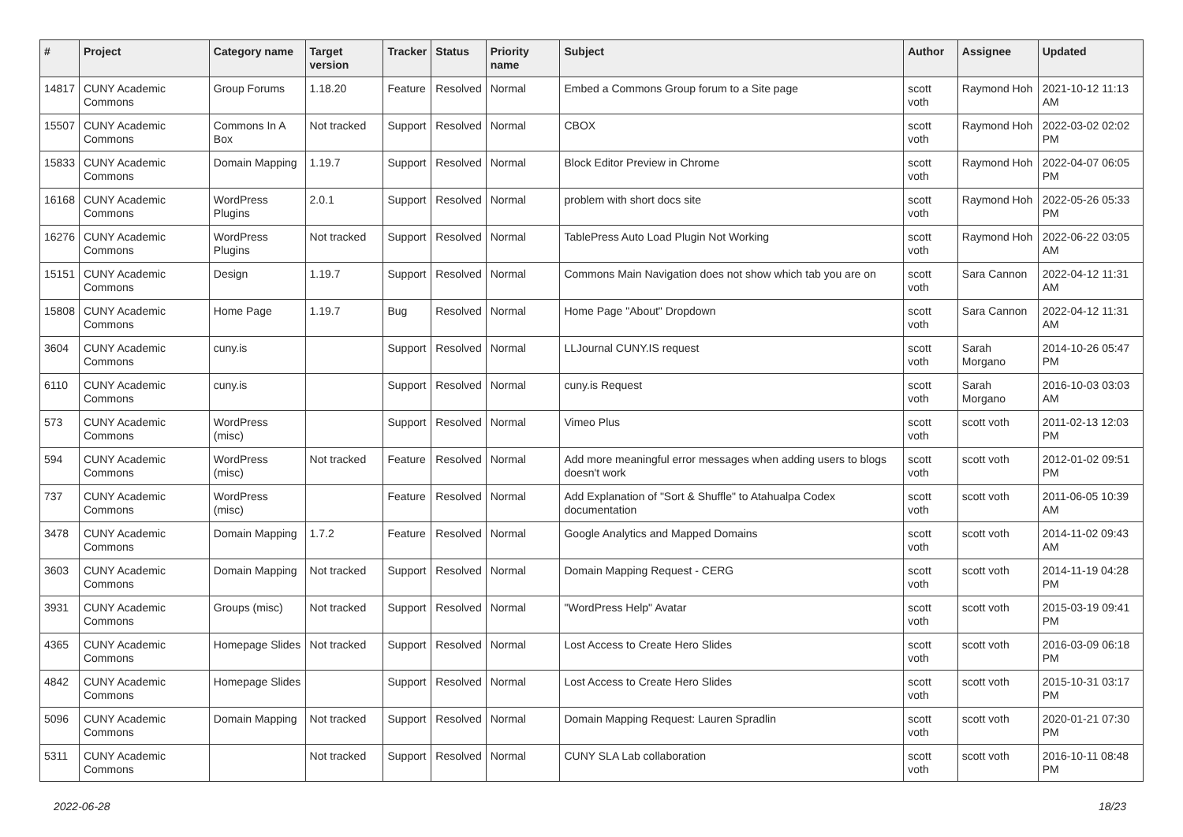| # | Project | Category name | Target version | Tracker | Status | Priority name | Subject | Author | Assignee | Updated |
| --- | --- | --- | --- | --- | --- | --- | --- | --- | --- | --- |
| 14817 | CUNY Academic Commons | Group Forums | 1.18.20 | Feature | Resolved | Normal | Embed a Commons Group forum to a Site page | scott voth | Raymond Hoh | 2021-10-12 11:13 AM |
| 15507 | CUNY Academic Commons | Commons In A Box | Not tracked | Support | Resolved | Normal | CBOX | scott voth | Raymond Hoh | 2022-03-02 02:02 PM |
| 15833 | CUNY Academic Commons | Domain Mapping | 1.19.7 | Support | Resolved | Normal | Block Editor Preview in Chrome | scott voth | Raymond Hoh | 2022-04-07 06:05 PM |
| 16168 | CUNY Academic Commons | WordPress Plugins | 2.0.1 | Support | Resolved | Normal | problem with short docs site | scott voth | Raymond Hoh | 2022-05-26 05:33 PM |
| 16276 | CUNY Academic Commons | WordPress Plugins | Not tracked | Support | Resolved | Normal | TablePress Auto Load Plugin Not Working | scott voth | Raymond Hoh | 2022-06-22 03:05 AM |
| 15151 | CUNY Academic Commons | Design | 1.19.7 | Support | Resolved | Normal | Commons Main Navigation does not show which tab you are on | scott voth | Sara Cannon | 2022-04-12 11:31 AM |
| 15808 | CUNY Academic Commons | Home Page | 1.19.7 | Bug | Resolved | Normal | Home Page "About" Dropdown | scott voth | Sara Cannon | 2022-04-12 11:31 AM |
| 3604 | CUNY Academic Commons | cuny.is | | Support | Resolved | Normal | LLJournal CUNY.IS request | scott voth | Sarah Morgano | 2014-10-26 05:47 PM |
| 6110 | CUNY Academic Commons | cuny.is | | Support | Resolved | Normal | cuny.is Request | scott voth | Sarah Morgano | 2016-10-03 03:03 AM |
| 573 | CUNY Academic Commons | WordPress (misc) | | Support | Resolved | Normal | Vimeo Plus | scott voth | scott voth | 2011-02-13 12:03 PM |
| 594 | CUNY Academic Commons | WordPress (misc) | Not tracked | Feature | Resolved | Normal | Add more meaningful error messages when adding users to blogs doesn't work | scott voth | scott voth | 2012-01-02 09:51 PM |
| 737 | CUNY Academic Commons | WordPress (misc) | | Feature | Resolved | Normal | Add Explanation of "Sort & Shuffle" to Atahualpa Codex documentation | scott voth | scott voth | 2011-06-05 10:39 AM |
| 3478 | CUNY Academic Commons | Domain Mapping | 1.7.2 | Feature | Resolved | Normal | Google Analytics and Mapped Domains | scott voth | scott voth | 2014-11-02 09:43 AM |
| 3603 | CUNY Academic Commons | Domain Mapping | Not tracked | Support | Resolved | Normal | Domain Mapping Request - CERG | scott voth | scott voth | 2014-11-19 04:28 PM |
| 3931 | CUNY Academic Commons | Groups (misc) | Not tracked | Support | Resolved | Normal | "WordPress Help" Avatar | scott voth | scott voth | 2015-03-19 09:41 PM |
| 4365 | CUNY Academic Commons | Homepage Slides | Not tracked | Support | Resolved | Normal | Lost Access to Create Hero Slides | scott voth | scott voth | 2016-03-09 06:18 PM |
| 4842 | CUNY Academic Commons | Homepage Slides | | Support | Resolved | Normal | Lost Access to Create Hero Slides | scott voth | scott voth | 2015-10-31 03:17 PM |
| 5096 | CUNY Academic Commons | Domain Mapping | Not tracked | Support | Resolved | Normal | Domain Mapping Request: Lauren Spradlin | scott voth | scott voth | 2020-01-21 07:30 PM |
| 5311 | CUNY Academic Commons | | Not tracked | Support | Resolved | Normal | CUNY SLA Lab collaboration | scott voth | scott voth | 2016-10-11 08:48 PM |
2022-06-28 18/23